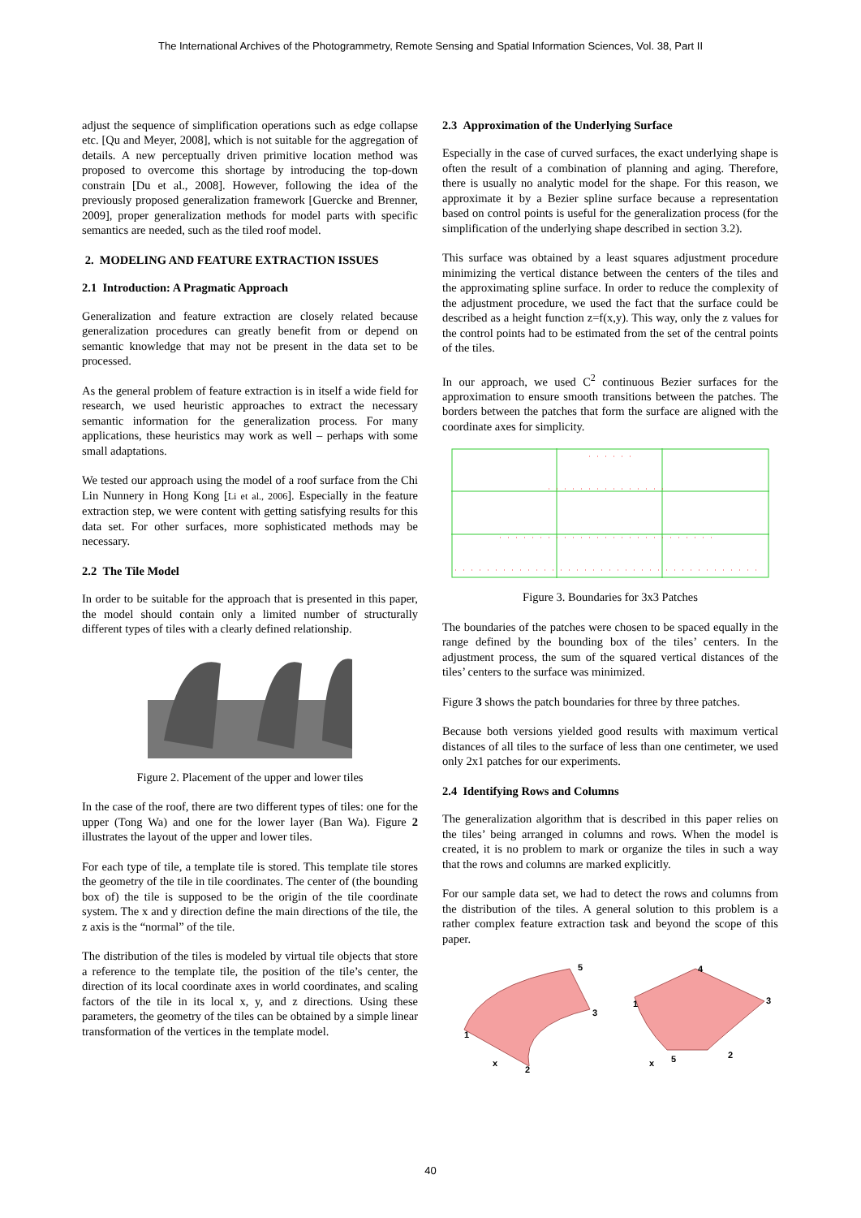The International Archives of the Photogrammetry, Remote Sensing and Spatial Information Sciences, Vol. 38, Part II
adjust the sequence of simplification operations such as edge collapse etc. [Qu and Meyer, 2008], which is not suitable for the aggregation of details. A new perceptually driven primitive location method was proposed to overcome this shortage by introducing the top-down constrain [Du et al., 2008]. However, following the idea of the previously proposed generalization framework [Guercke and Brenner, 2009], proper generalization methods for model parts with specific semantics are needed, such as the tiled roof model.
2. MODELING AND FEATURE EXTRACTION ISSUES
2.1 Introduction: A Pragmatic Approach
Generalization and feature extraction are closely related because generalization procedures can greatly benefit from or depend on semantic knowledge that may not be present in the data set to be processed.
As the general problem of feature extraction is in itself a wide field for research, we used heuristic approaches to extract the necessary semantic information for the generalization process. For many applications, these heuristics may work as well – perhaps with some small adaptations.
We tested our approach using the model of a roof surface from the Chi Lin Nunnery in Hong Kong [Li et al., 2006]. Especially in the feature extraction step, we were content with getting satisfying results for this data set. For other surfaces, more sophisticated methods may be necessary.
2.2 The Tile Model
In order to be suitable for the approach that is presented in this paper, the model should contain only a limited number of structurally different types of tiles with a clearly defined relationship.
Figure 2. Placement of the upper and lower tiles
In the case of the roof, there are two different types of tiles: one for the upper (Tong Wa) and one for the lower layer (Ban Wa). Figure 2 illustrates the layout of the upper and lower tiles.
For each type of tile, a template tile is stored. This template tile stores the geometry of the tile in tile coordinates. The center of (the bounding box of) the tile is supposed to be the origin of the tile coordinate system. The x and y direction define the main directions of the tile, the z axis is the “normal” of the tile.
The distribution of the tiles is modeled by virtual tile objects that store a reference to the template tile, the position of the tile’s center, the direction of its local coordinate axes in world coordinates, and scaling factors of the tile in its local x, y, and z directions. Using these parameters, the geometry of the tiles can be obtained by a simple linear transformation of the vertices in the template model.
2.3 Approximation of the Underlying Surface
Especially in the case of curved surfaces, the exact underlying shape is often the result of a combination of planning and aging. Therefore, there is usually no analytic model for the shape. For this reason, we approximate it by a Bezier spline surface because a representation based on control points is useful for the generalization process (for the simplification of the underlying shape described in section 3.2).
This surface was obtained by a least squares adjustment procedure minimizing the vertical distance between the centers of the tiles and the approximating spline surface. In order to reduce the complexity of the adjustment procedure, we used the fact that the surface could be described as a height function z=f(x,y). This way, only the z values for the control points had to be estimated from the set of the central points of the tiles.
In our approach, we used C<sup>2</sup> continuous Bezier surfaces for the approximation to ensure smooth transitions between the patches. The borders between the patches that form the surface are aligned with the coordinate axes for simplicity.
Figure 3. Boundaries for 3x3 Patches
The boundaries of the patches were chosen to be spaced equally in the range defined by the bounding box of the tiles’ centers. In the adjustment process, the sum of the squared vertical distances of the tiles’ centers to the surface was minimized.
Figure 3 shows the patch boundaries for three by three patches.
Because both versions yielded good results with maximum vertical distances of all tiles to the surface of less than one centimeter, we used only 2x1 patches for our experiments.
2.4 Identifying Rows and Columns
The generalization algorithm that is described in this paper relies on the tiles’ being arranged in columns and rows. When the model is created, it is no problem to mark or organize the tiles in such a way that the rows and columns are marked explicitly.
For our sample data set, we had to detect the rows and columns from the distribution of the tiles. A general solution to this problem is a rather complex feature extraction task and beyond the scope of this paper.
1
5
3
2
x
1
4
3
2
5
x
40